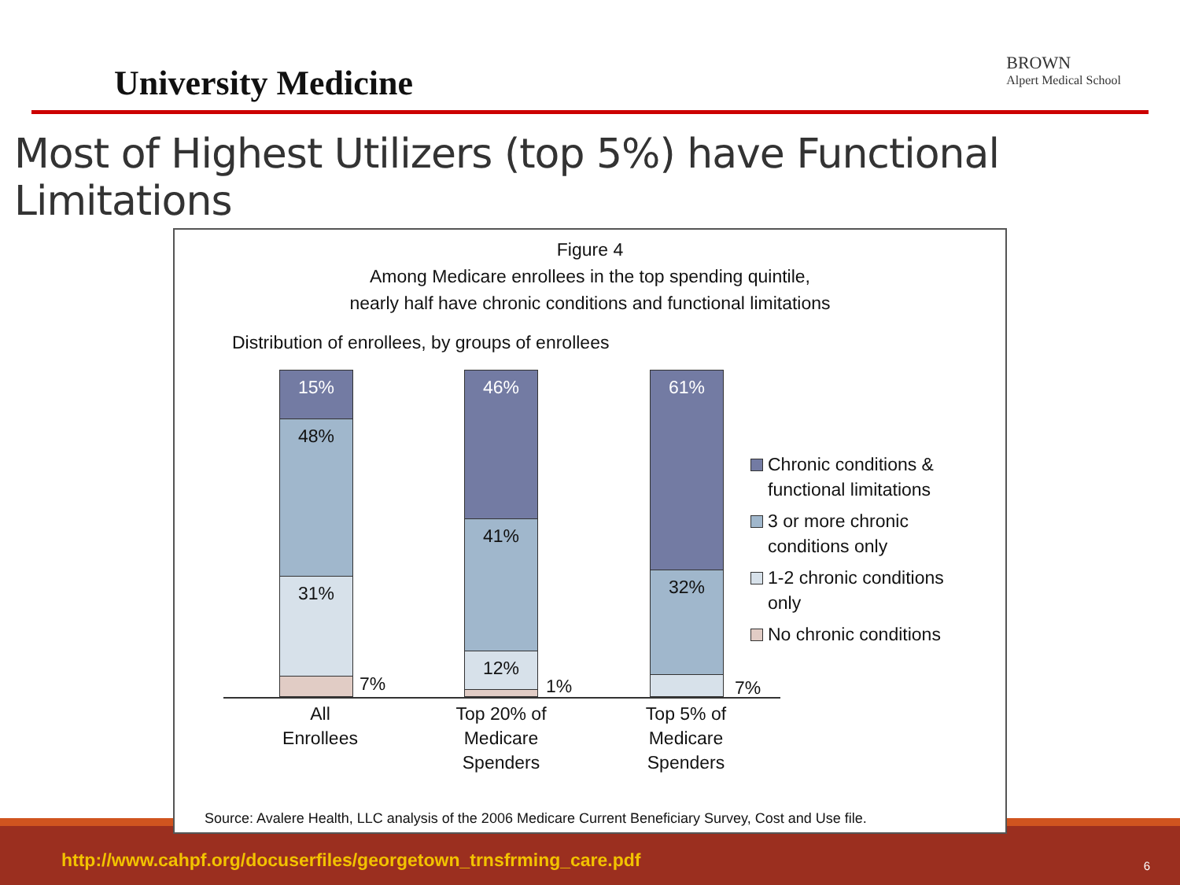University Medicine
BROWN
Alpert Medical School
Most of Highest Utilizers (top 5%) have Functional Limitations
http://www.cahpf.org/docuserfiles/georgetown_trnsfrming_care.pdf 6
Figure 4
Among Medicare enrollees in the top spending quintile,
nearly half have chronic conditions and functional limitations
Distribution of enrollees, by groups of enrollees
15%
48%
31%
7%
46%
41%
12%
1%
61%
32%
7%
All
Enrollees
Top 20% of
Medicare
Spenders
Top 5% of
Medicare
Spenders
Chronic conditions & functional limitations
3 or more chronic conditions only
1-2 chronic conditions only
No chronic conditions
Source: Avalere Health, LLC analysis of the 2006 Medicare Current Beneficiary Survey, Cost and Use file.